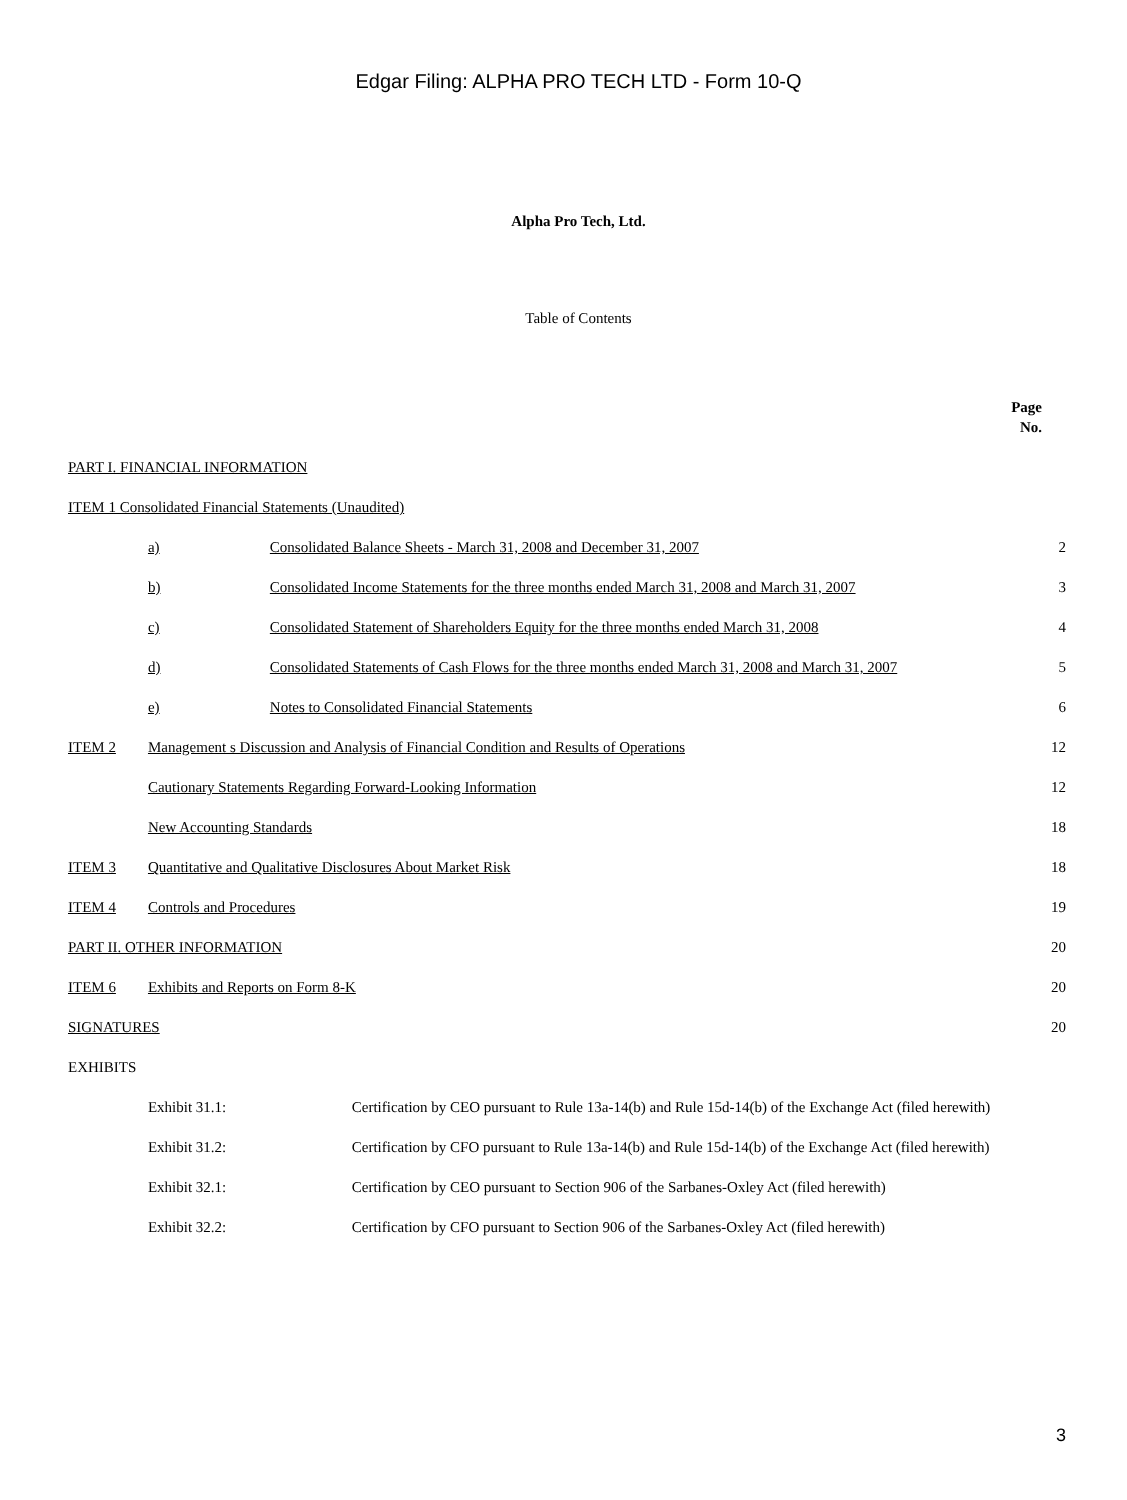Edgar Filing: ALPHA PRO TECH LTD - Form 10-Q
Alpha Pro Tech, Ltd.
Table of Contents
| | | | | Page No. |
| PART I. FINANCIAL INFORMATION | | | | |
| ITEM 1 Consolidated Financial Statements (Unaudited) | | | | |
| | a) | Consolidated Balance Sheets - March 31, 2008 and December 31, 2007 | | 2 |
| | b) | Consolidated Income Statements for the three months ended March 31, 2008 and March 31, 2007 | | 3 |
| | c) | Consolidated Statement of Shareholders Equity for the three months ended March 31, 2008 | | 4 |
| | d) | Consolidated Statements of Cash Flows for the three months ended March 31, 2008 and March 31, 2007 | | 5 |
| | e) | Notes to Consolidated Financial Statements | | 6 |
| ITEM 2 | Management s Discussion and Analysis of Financial Condition and Results of Operations | | | 12 |
| | Cautionary Statements Regarding Forward-Looking Information | | | 12 |
| | New Accounting Standards | | | 18 |
| ITEM 3 | Quantitative and Qualitative Disclosures About Market Risk | | | 18 |
| ITEM 4 | Controls and Procedures | | | 19 |
| PART II. OTHER INFORMATION | | | | 20 |
| ITEM 6 | Exhibits and Reports on Form 8-K | | | 20 |
| SIGNATURES | | | | 20 |
| EXHIBITS | | | | |
| | Exhibit 31.1: | | Certification by CEO pursuant to Rule 13a-14(b) and Rule 15d-14(b) of the Exchange Act (filed herewith) | |
| | Exhibit 31.2: | | Certification by CFO pursuant to Rule 13a-14(b) and Rule 15d-14(b) of the Exchange Act (filed herewith) | |
| | Exhibit 32.1: | | Certification by CEO pursuant to Section 906 of the Sarbanes-Oxley Act (filed herewith) | |
| | Exhibit 32.2: | | Certification by CFO pursuant to Section 906 of the Sarbanes-Oxley Act (filed herewith) | |
3